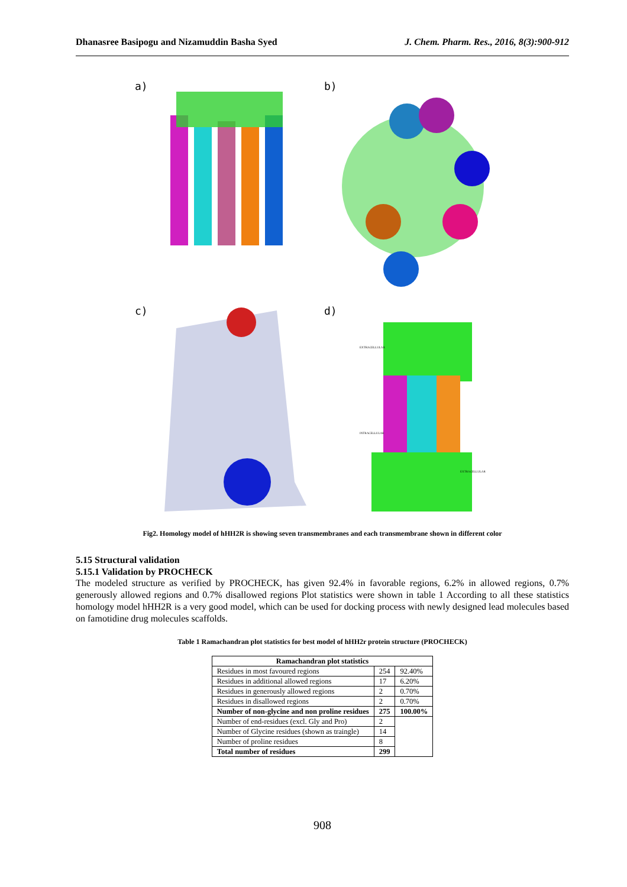Dhanasree Basipogu and Nizamuddin Basha Syed J. Chem. Pharm. Res., 2016, 8(3):900-912
a)
b)
c)
d)
EXTRACELLULAR
INTRACELLULAR
EXTRACELLULAR
Fig2. Homology model of hHH2R is showing seven transmembranes and each transmembrane shown in different color
5.15 Structural validation
5.15.1 Validation by PROCHECK
The modeled structure as verified by PROCHECK, has given 92.4% in favorable regions, 6.2% in allowed regions, 0.7% generously allowed regions and 0.7% disallowed regions Plot statistics were shown in table 1 According to all these statistics homology model hHH2R is a very good model, which can be used for docking process with newly designed lead molecules based on famotidine drug molecules scaffolds.
Table 1 Ramachandran plot statistics for best model of hHH2r protein structure (PROCHECK)
| Ramachandran plot statistics | | |
| --- | --- | --- |
| Residues in most favoured regions | 254 | 92.40% |
| Residues in additional allowed regions | 17 | 6.20% |
| Residues in generously allowed regions | 2 | 0.70% |
| Residues in disallowed regions | 2 | 0.70% |
| Number of non-glycine and non proline residues | 275 | 100.00% |
| Number of end-residues (excl. Gly and Pro) | 2 | |
| Number of Glycine residues (shown as traingle) | 14 | |
| Number of proline residues | 8 | |
| Total number of residues | 299 | |
908